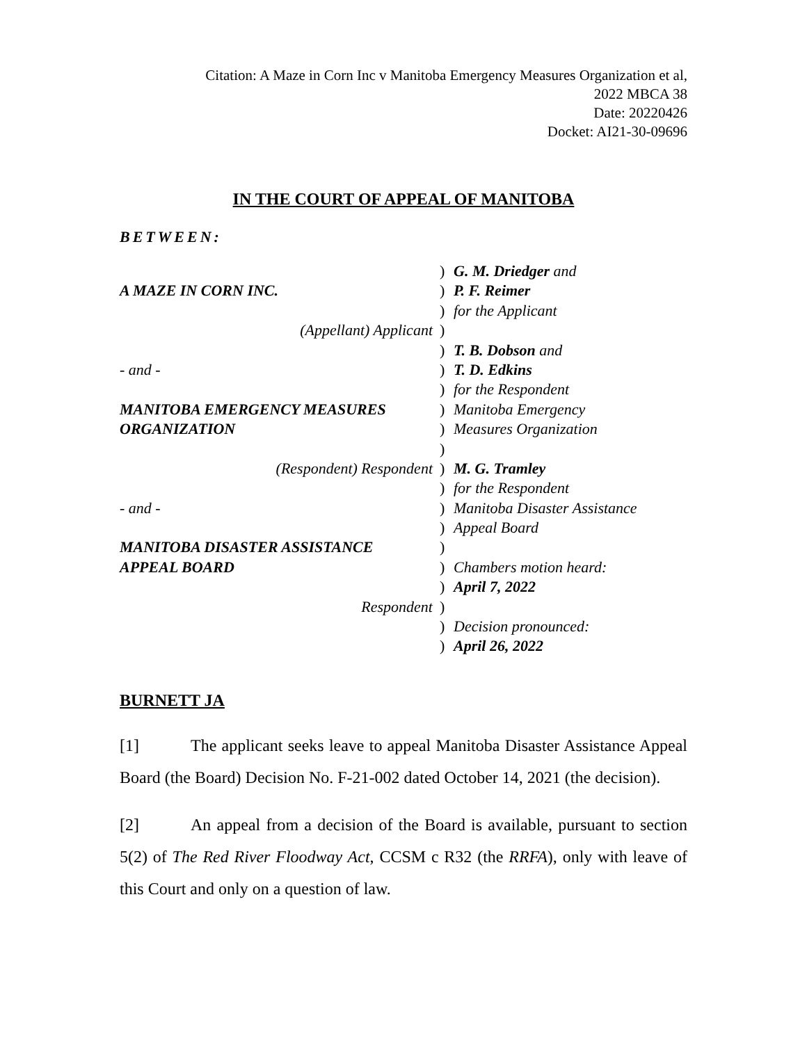Citation: A Maze in Corn Inc v Manitoba Emergency Measures Organization et al,
2022 MBCA 38
Date: 20220426
Docket: AI21-30-09696
IN THE COURT OF APPEAL OF MANITOBA
BETWEEN:
| | ) | G. M. Driedger and |
| A MAZE IN CORN INC. | ) | P. F. Reimer |
| | ) | for the Applicant |
| (Appellant) Applicant | ) | |
| | ) | T. B. Dobson and |
| - and - | ) | T. D. Edkins |
| | ) | for the Respondent |
| MANITOBA EMERGENCY MEASURES | ) | Manitoba Emergency |
| ORGANIZATION | ) | Measures Organization |
| | ) | |
| (Respondent) Respondent | ) | M. G. Tramley |
| | ) | for the Respondent |
| - and - | ) | Manitoba Disaster Assistance |
| | ) | Appeal Board |
| MANITOBA DISASTER ASSISTANCE | ) | |
| APPEAL BOARD | ) | Chambers motion heard: |
| | ) | April 7, 2022 |
| Respondent | ) | |
| | ) | Decision pronounced: |
| | ) | April 26, 2022 |
BURNETT JA
[1] The applicant seeks leave to appeal Manitoba Disaster Assistance Appeal Board (the Board) Decision No. F-21-002 dated October 14, 2021 (the decision).
[2] An appeal from a decision of the Board is available, pursuant to section 5(2) of The Red River Floodway Act, CCSM c R32 (the RRFA), only with leave of this Court and only on a question of law.